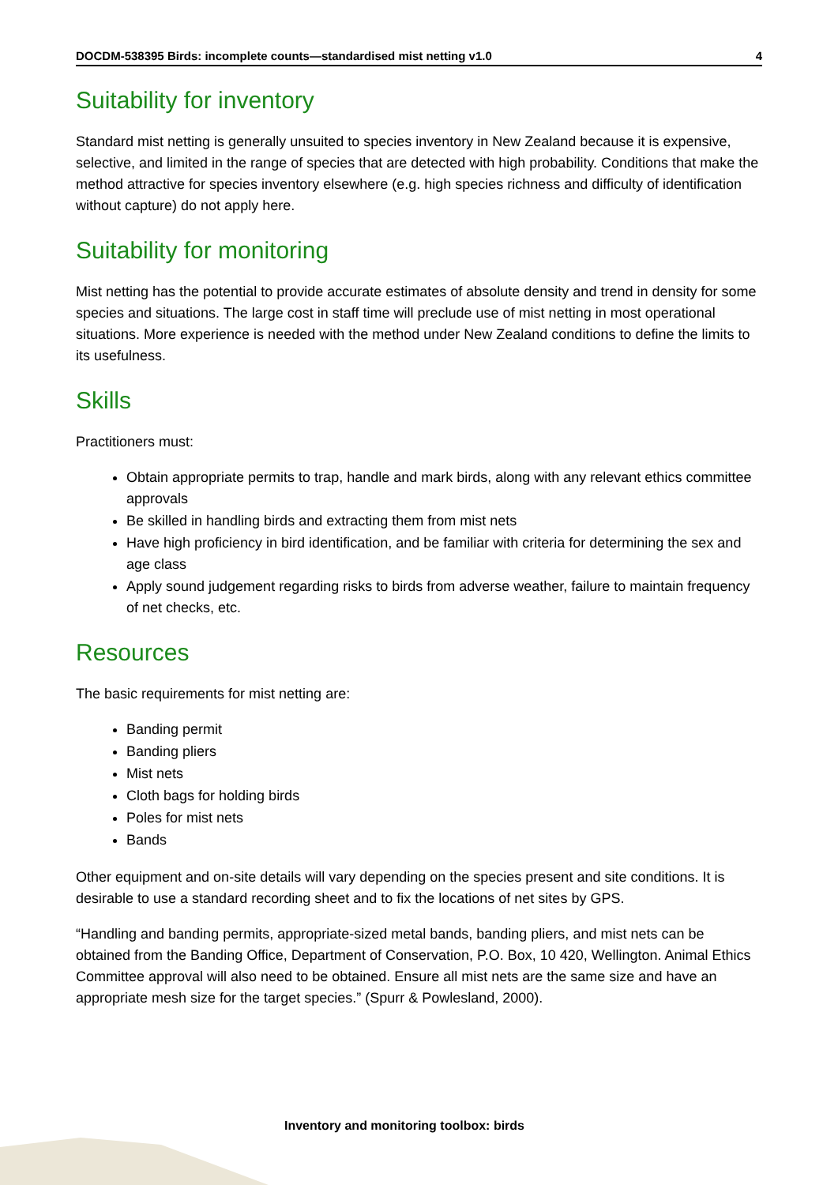DOCDM-538395 Birds: incomplete counts—standardised mist netting v1.0 4
Suitability for inventory
Standard mist netting is generally unsuited to species inventory in New Zealand because it is expensive, selective, and limited in the range of species that are detected with high probability. Conditions that make the method attractive for species inventory elsewhere (e.g. high species richness and difficulty of identification without capture) do not apply here.
Suitability for monitoring
Mist netting has the potential to provide accurate estimates of absolute density and trend in density for some species and situations. The large cost in staff time will preclude use of mist netting in most operational situations. More experience is needed with the method under New Zealand conditions to define the limits to its usefulness.
Skills
Practitioners must:
Obtain appropriate permits to trap, handle and mark birds, along with any relevant ethics committee approvals
Be skilled in handling birds and extracting them from mist nets
Have high proficiency in bird identification, and be familiar with criteria for determining the sex and age class
Apply sound judgement regarding risks to birds from adverse weather, failure to maintain frequency of net checks, etc.
Resources
The basic requirements for mist netting are:
Banding permit
Banding pliers
Mist nets
Cloth bags for holding birds
Poles for mist nets
Bands
Other equipment and on-site details will vary depending on the species present and site conditions. It is desirable to use a standard recording sheet and to fix the locations of net sites by GPS.
“Handling and banding permits, appropriate-sized metal bands, banding pliers, and mist nets can be obtained from the Banding Office, Department of Conservation, P.O. Box, 10 420, Wellington. Animal Ethics Committee approval will also need to be obtained. Ensure all mist nets are the same size and have an appropriate mesh size for the target species.” (Spurr & Powlesland, 2000).
Inventory and monitoring toolbox: birds